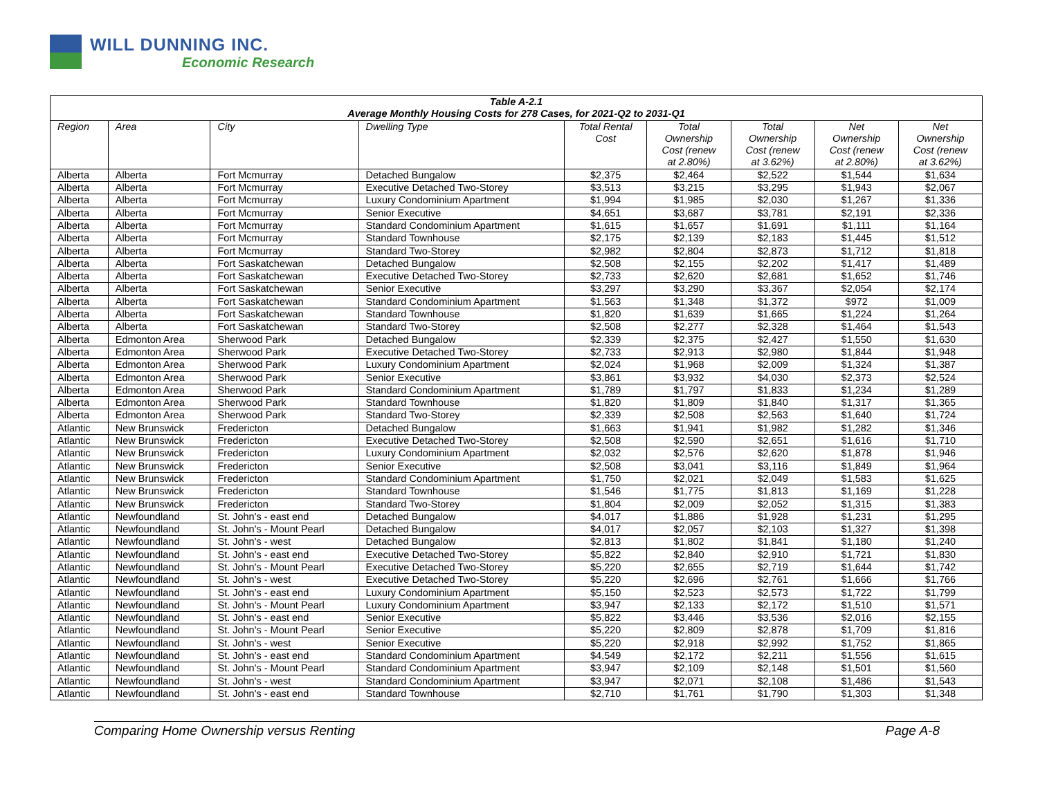WILL DUNNING INC.
Economic Research
| Table A-2.1 Average Monthly Housing Costs for 278 Cases, for 2021-Q2 to 2031-Q1 | | | | | | | | |
| --- | --- | --- | --- | --- | --- | --- | --- | --- |
| Region | Area | City | Dwelling Type | Total Rental Cost | Total Ownership Cost (renew at 2.80%) | Total Ownership Cost (renew at 3.62%) | Net Ownership Cost (renew at 2.80%) | Net Ownership Cost (renew at 3.62%) |
| Alberta | Alberta | Fort Mcmurray | Detached Bungalow | $2,375 | $2,464 | $2,522 | $1,544 | $1,634 |
| Alberta | Alberta | Fort Mcmurray | Executive Detached Two-Storey | $3,513 | $3,215 | $3,295 | $1,943 | $2,067 |
| Alberta | Alberta | Fort Mcmurray | Luxury Condominium Apartment | $1,994 | $1,985 | $2,030 | $1,267 | $1,336 |
| Alberta | Alberta | Fort Mcmurray | Senior Executive | $4,651 | $3,687 | $3,781 | $2,191 | $2,336 |
| Alberta | Alberta | Fort Mcmurray | Standard Condominium Apartment | $1,615 | $1,657 | $1,691 | $1,111 | $1,164 |
| Alberta | Alberta | Fort Mcmurray | Standard Townhouse | $2,175 | $2,139 | $2,183 | $1,445 | $1,512 |
| Alberta | Alberta | Fort Mcmurray | Standard Two-Storey | $2,982 | $2,804 | $2,873 | $1,712 | $1,818 |
| Alberta | Alberta | Fort Saskatchewan | Detached Bungalow | $2,508 | $2,155 | $2,202 | $1,417 | $1,489 |
| Alberta | Alberta | Fort Saskatchewan | Executive Detached Two-Storey | $2,733 | $2,620 | $2,681 | $1,652 | $1,746 |
| Alberta | Alberta | Fort Saskatchewan | Senior Executive | $3,297 | $3,290 | $3,367 | $2,054 | $2,174 |
| Alberta | Alberta | Fort Saskatchewan | Standard Condominium Apartment | $1,563 | $1,348 | $1,372 | $972 | $1,009 |
| Alberta | Alberta | Fort Saskatchewan | Standard Townhouse | $1,820 | $1,639 | $1,665 | $1,224 | $1,264 |
| Alberta | Alberta | Fort Saskatchewan | Standard Two-Storey | $2,508 | $2,277 | $2,328 | $1,464 | $1,543 |
| Alberta | Edmonton Area | Sherwood Park | Detached Bungalow | $2,339 | $2,375 | $2,427 | $1,550 | $1,630 |
| Alberta | Edmonton Area | Sherwood Park | Executive Detached Two-Storey | $2,733 | $2,913 | $2,980 | $1,844 | $1,948 |
| Alberta | Edmonton Area | Sherwood Park | Luxury Condominium Apartment | $2,024 | $1,968 | $2,009 | $1,324 | $1,387 |
| Alberta | Edmonton Area | Sherwood Park | Senior Executive | $3,861 | $3,932 | $4,030 | $2,373 | $2,524 |
| Alberta | Edmonton Area | Sherwood Park | Standard Condominium Apartment | $1,789 | $1,797 | $1,833 | $1,234 | $1,289 |
| Alberta | Edmonton Area | Sherwood Park | Standard Townhouse | $1,820 | $1,809 | $1,840 | $1,317 | $1,365 |
| Alberta | Edmonton Area | Sherwood Park | Standard Two-Storey | $2,339 | $2,508 | $2,563 | $1,640 | $1,724 |
| Atlantic | New Brunswick | Fredericton | Detached Bungalow | $1,663 | $1,941 | $1,982 | $1,282 | $1,346 |
| Atlantic | New Brunswick | Fredericton | Executive Detached Two-Storey | $2,508 | $2,590 | $2,651 | $1,616 | $1,710 |
| Atlantic | New Brunswick | Fredericton | Luxury Condominium Apartment | $2,032 | $2,576 | $2,620 | $1,878 | $1,946 |
| Atlantic | New Brunswick | Fredericton | Senior Executive | $2,508 | $3,041 | $3,116 | $1,849 | $1,964 |
| Atlantic | New Brunswick | Fredericton | Standard Condominium Apartment | $1,750 | $2,021 | $2,049 | $1,583 | $1,625 |
| Atlantic | New Brunswick | Fredericton | Standard Townhouse | $1,546 | $1,775 | $1,813 | $1,169 | $1,228 |
| Atlantic | New Brunswick | Fredericton | Standard Two-Storey | $1,804 | $2,009 | $2,052 | $1,315 | $1,383 |
| Atlantic | Newfoundland | St. John's - east end | Detached Bungalow | $4,017 | $1,886 | $1,928 | $1,231 | $1,295 |
| Atlantic | Newfoundland | St. John's - Mount Pearl | Detached Bungalow | $4,017 | $2,057 | $2,103 | $1,327 | $1,398 |
| Atlantic | Newfoundland | St. John's - west | Detached Bungalow | $2,813 | $1,802 | $1,841 | $1,180 | $1,240 |
| Atlantic | Newfoundland | St. John's - east end | Executive Detached Two-Storey | $5,822 | $2,840 | $2,910 | $1,721 | $1,830 |
| Atlantic | Newfoundland | St. John's - Mount Pearl | Executive Detached Two-Storey | $5,220 | $2,655 | $2,719 | $1,644 | $1,742 |
| Atlantic | Newfoundland | St. John's - west | Executive Detached Two-Storey | $5,220 | $2,696 | $2,761 | $1,666 | $1,766 |
| Atlantic | Newfoundland | St. John's - east end | Luxury Condominium Apartment | $5,150 | $2,523 | $2,573 | $1,722 | $1,799 |
| Atlantic | Newfoundland | St. John's - Mount Pearl | Luxury Condominium Apartment | $3,947 | $2,133 | $2,172 | $1,510 | $1,571 |
| Atlantic | Newfoundland | St. John's - east end | Senior Executive | $5,822 | $3,446 | $3,536 | $2,016 | $2,155 |
| Atlantic | Newfoundland | St. John's - Mount Pearl | Senior Executive | $5,220 | $2,809 | $2,878 | $1,709 | $1,816 |
| Atlantic | Newfoundland | St. John's - west | Senior Executive | $5,220 | $2,918 | $2,992 | $1,752 | $1,865 |
| Atlantic | Newfoundland | St. John's - east end | Standard Condominium Apartment | $4,549 | $2,172 | $2,211 | $1,556 | $1,615 |
| Atlantic | Newfoundland | St. John's - Mount Pearl | Standard Condominium Apartment | $3,947 | $2,109 | $2,148 | $1,501 | $1,560 |
| Atlantic | Newfoundland | St. John's - west | Standard Condominium Apartment | $3,947 | $2,071 | $2,108 | $1,486 | $1,543 |
| Atlantic | Newfoundland | St. John's - east end | Standard Townhouse | $2,710 | $1,761 | $1,790 | $1,303 | $1,348 |
Comparing Home Ownership versus Renting Page A-8